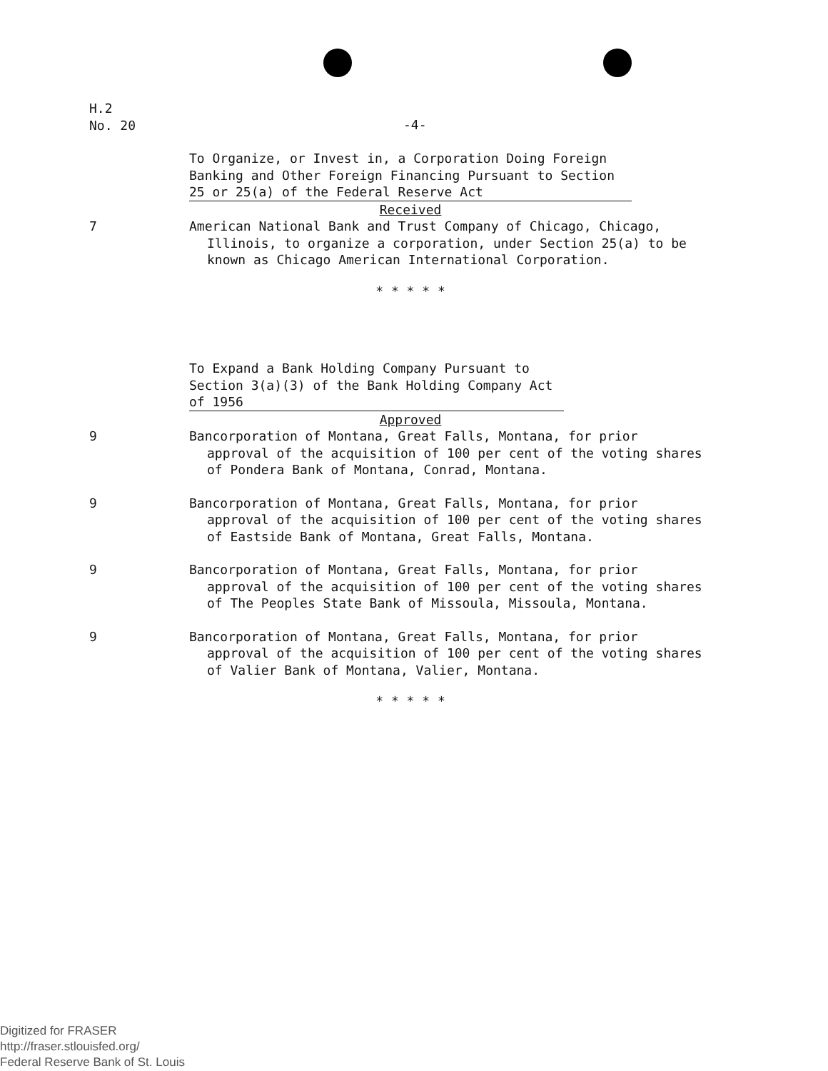H.2
No. 20
-4-
To Organize, or Invest in, a Corporation Doing Foreign Banking and Other Foreign Financing Pursuant to Section 25 or 25(a) of the Federal Reserve Act
Received
7 American National Bank and Trust Company of Chicago, Chicago, Illinois, to organize a corporation, under Section 25(a) to be known as Chicago American International Corporation.
* * * * *
To Expand a Bank Holding Company Pursuant to Section 3(a)(3) of the Bank Holding Company Act of 1956
Approved
9 Bancorporation of Montana, Great Falls, Montana, for prior approval of the acquisition of 100 per cent of the voting shares of Pondera Bank of Montana, Conrad, Montana.
9 Bancorporation of Montana, Great Falls, Montana, for prior approval of the acquisition of 100 per cent of the voting shares of Eastside Bank of Montana, Great Falls, Montana.
9 Bancorporation of Montana, Great Falls, Montana, for prior approval of the acquisition of 100 per cent of the voting shares of The Peoples State Bank of Missoula, Missoula, Montana.
9 Bancorporation of Montana, Great Falls, Montana, for prior approval of the acquisition of 100 per cent of the voting shares of Valier Bank of Montana, Valier, Montana.
* * * * *
Digitized for FRASER
http://fraser.stlouisfed.org/
Federal Reserve Bank of St. Louis